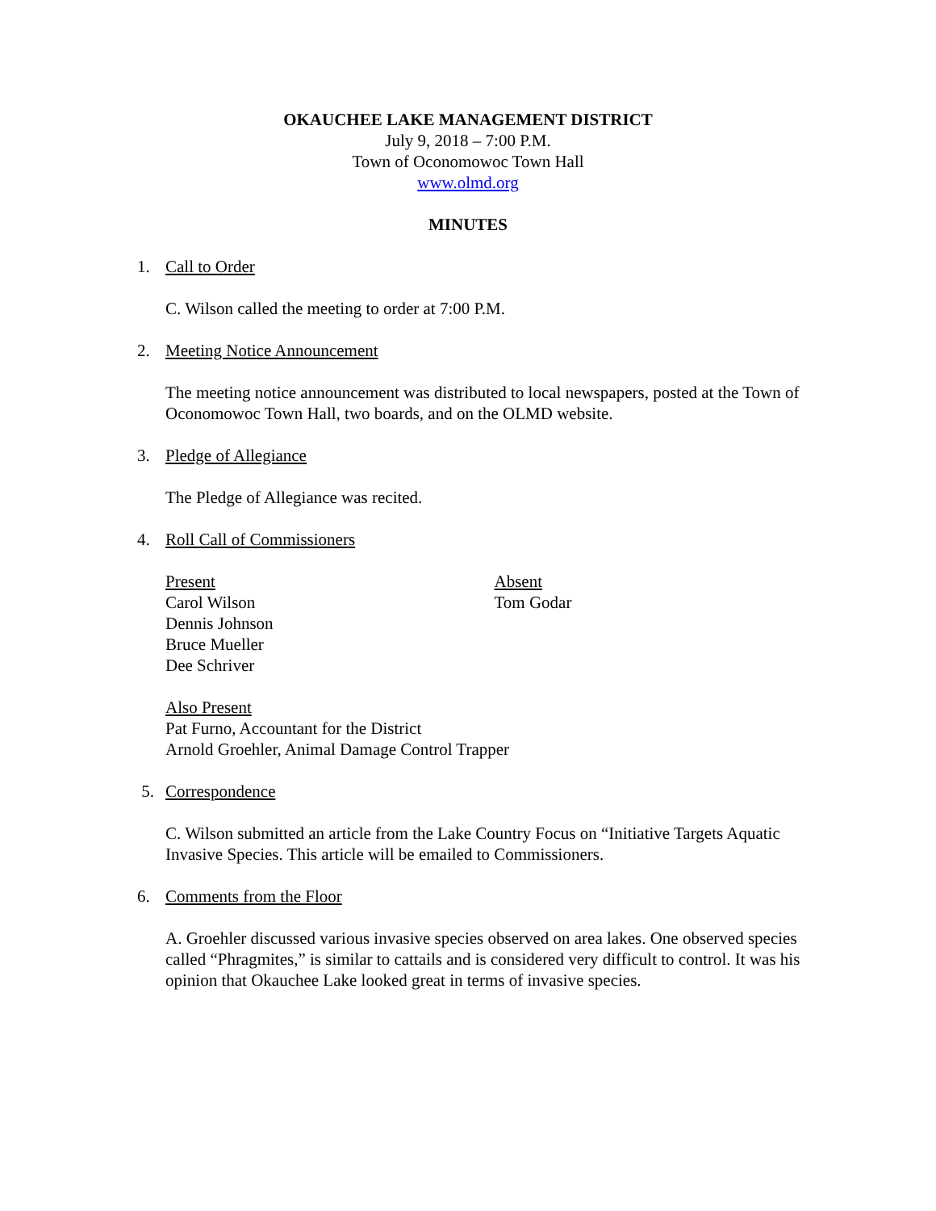OKAUCHEE LAKE MANAGEMENT DISTRICT
July 9, 2018 – 7:00 P.M.
Town of Oconomowoc Town Hall
www.olmd.org
MINUTES
1. Call to Order
C. Wilson called the meeting to order at 7:00 P.M.
2. Meeting Notice Announcement
The meeting notice announcement was distributed to local newspapers, posted at the Town of Oconomowoc Town Hall, two boards, and on the OLMD website.
3. Pledge of Allegiance
The Pledge of Allegiance was recited.
4. Roll Call of Commissioners
Present
Carol Wilson
Dennis Johnson
Bruce Mueller
Dee Schriver
Absent
Tom Godar
Also Present
Pat Furno, Accountant for the District
Arnold Groehler, Animal Damage Control Trapper
5. Correspondence
C. Wilson submitted an article from the Lake Country Focus on “Initiative Targets Aquatic Invasive Species. This article will be emailed to Commissioners.
6. Comments from the Floor
A. Groehler discussed various invasive species observed on area lakes. One observed species called “Phragmites,” is similar to cattails and is considered very difficult to control. It was his opinion that Okauchee Lake looked great in terms of invasive species.